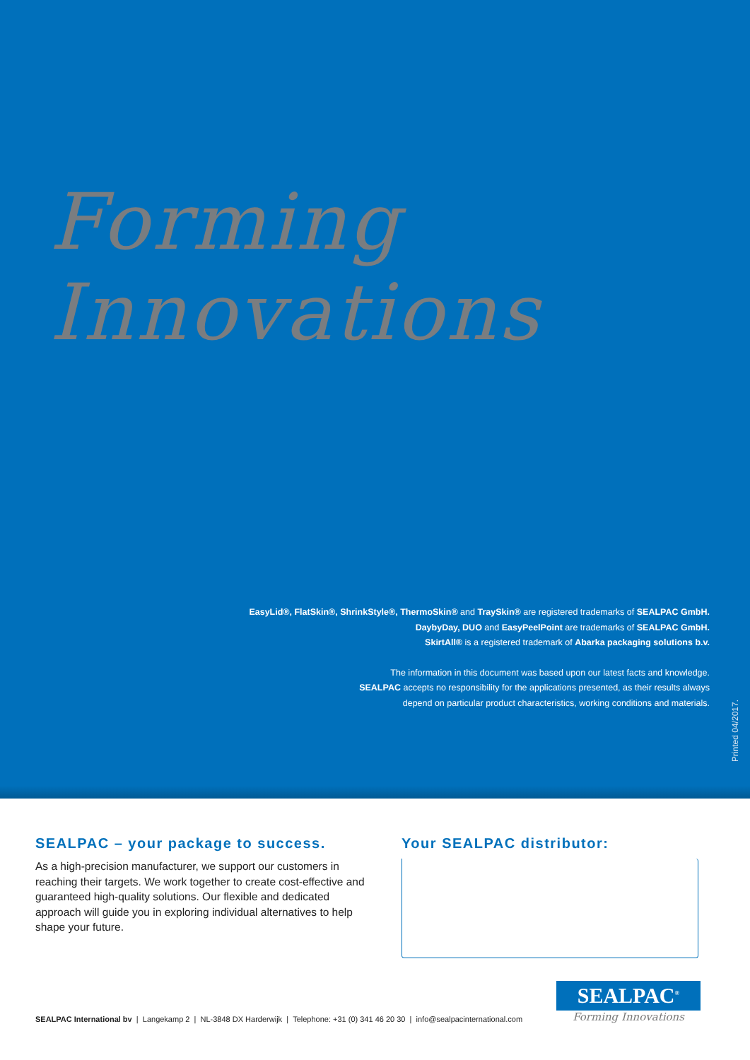Forming Innovations
EasyLid®, FlatSkin®, ShrinkStyle®, ThermoSkin® and TraySkin® are registered trademarks of SEALPAC GmbH.
DaybyDay, DUO and EasyPeelPoint are trademarks of SEALPAC GmbH.
SkirtAll® is a registered trademark of Abarka packaging solutions b.v.
The information in this document was based upon our latest facts and knowledge.
SEALPAC accepts no responsibility for the applications presented, as their results always
depend on particular product characteristics, working conditions and materials.
Printed 04/2017.
SEALPAC – your package to success.
As a high-precision manufacturer, we support our customers in reaching their targets. We work together to create cost-effective and guaranteed high-quality solutions. Our flexible and dedicated approach will guide you in exploring individual alternatives to help shape your future.
Your SEALPAC distributor:
SEALPAC International bv | Langekamp 2 | NL-3848 DX Harderwijk | Telephone: +31 (0) 341 46 20 30 | info@sealpacinternational.com
SEALPAC<sup>®</sup>
Forming Innovations